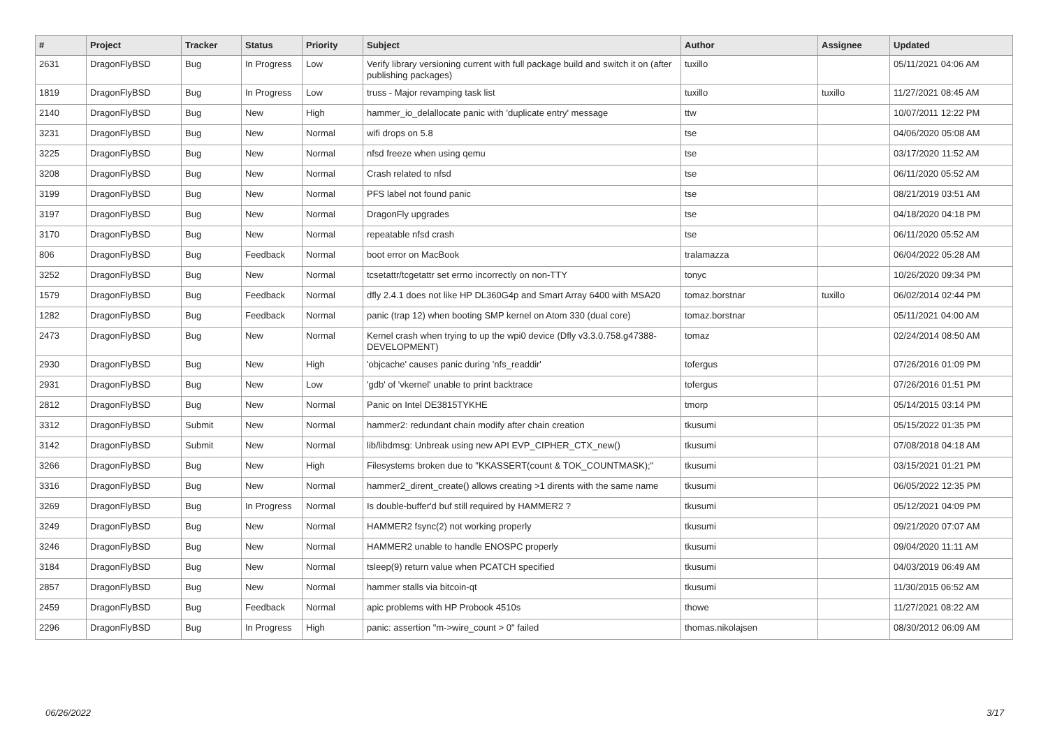| # | Project | Tracker | Status | Priority | Subject | Author | Assignee | Updated |
| --- | --- | --- | --- | --- | --- | --- | --- | --- |
| 2631 | DragonFlyBSD | Bug | In Progress | Low | Verify library versioning current with full package build and switch it on (after publishing packages) | tuxillo | | 05/11/2021 04:06 AM |
| 1819 | DragonFlyBSD | Bug | In Progress | Low | truss - Major revamping task list | tuxillo | tuxillo | 11/27/2021 08:45 AM |
| 2140 | DragonFlyBSD | Bug | New | High | hammer_io_delallocate panic with 'duplicate entry' message | ttw | | 10/07/2011 12:22 PM |
| 3231 | DragonFlyBSD | Bug | New | Normal | wifi drops on 5.8 | tse | | 04/06/2020 05:08 AM |
| 3225 | DragonFlyBSD | Bug | New | Normal | nfsd freeze when using qemu | tse | | 03/17/2020 11:52 AM |
| 3208 | DragonFlyBSD | Bug | New | Normal | Crash related to nfsd | tse | | 06/11/2020 05:52 AM |
| 3199 | DragonFlyBSD | Bug | New | Normal | PFS label not found panic | tse | | 08/21/2019 03:51 AM |
| 3197 | DragonFlyBSD | Bug | New | Normal | DragonFly upgrades | tse | | 04/18/2020 04:18 PM |
| 3170 | DragonFlyBSD | Bug | New | Normal | repeatable nfsd crash | tse | | 06/11/2020 05:52 AM |
| 806 | DragonFlyBSD | Bug | Feedback | Normal | boot error on MacBook | tralamazza | | 06/04/2022 05:28 AM |
| 3252 | DragonFlyBSD | Bug | New | Normal | tcsetattr/tcgetattr set errno incorrectly on non-TTY | tonyc | | 10/26/2020 09:34 PM |
| 1579 | DragonFlyBSD | Bug | Feedback | Normal | dfly 2.4.1 does not like HP DL360G4p and Smart Array 6400 with MSA20 | tomaz.borstnar | tuxillo | 06/02/2014 02:44 PM |
| 1282 | DragonFlyBSD | Bug | Feedback | Normal | panic (trap 12) when booting SMP kernel on Atom 330 (dual core) | tomaz.borstnar | | 05/11/2021 04:00 AM |
| 2473 | DragonFlyBSD | Bug | New | Normal | Kernel crash when trying to up the wpi0 device (Dfly v3.3.0.758.g47388-DEVELOPMENT) | tomaz | | 02/24/2014 08:50 AM |
| 2930 | DragonFlyBSD | Bug | New | High | 'objcache' causes panic during 'nfs_readdir' | tofergus | | 07/26/2016 01:09 PM |
| 2931 | DragonFlyBSD | Bug | New | Low | 'gdb' of 'vkernel' unable to print backtrace | tofergus | | 07/26/2016 01:51 PM |
| 2812 | DragonFlyBSD | Bug | New | Normal | Panic on Intel DE3815TYKHE | tmorp | | 05/14/2015 03:14 PM |
| 3312 | DragonFlyBSD | Submit | New | Normal | hammer2: redundant chain modify after chain creation | tkusumi | | 05/15/2022 01:35 PM |
| 3142 | DragonFlyBSD | Submit | New | Normal | lib/libdmsg: Unbreak using new API EVP_CIPHER_CTX_new() | tkusumi | | 07/08/2018 04:18 AM |
| 3266 | DragonFlyBSD | Bug | New | High | Filesystems broken due to "KKASSERT(count & TOK_COUNTMASK);" | tkusumi | | 03/15/2021 01:21 PM |
| 3316 | DragonFlyBSD | Bug | New | Normal | hammer2_dirent_create() allows creating >1 dirents with the same name | tkusumi | | 06/05/2022 12:35 PM |
| 3269 | DragonFlyBSD | Bug | In Progress | Normal | Is double-buffer'd buf still required by HAMMER2 ? | tkusumi | | 05/12/2021 04:09 PM |
| 3249 | DragonFlyBSD | Bug | New | Normal | HAMMER2 fsync(2) not working properly | tkusumi | | 09/21/2020 07:07 AM |
| 3246 | DragonFlyBSD | Bug | New | Normal | HAMMER2 unable to handle ENOSPC properly | tkusumi | | 09/04/2020 11:11 AM |
| 3184 | DragonFlyBSD | Bug | New | Normal | tsleep(9) return value when PCATCH specified | tkusumi | | 04/03/2019 06:49 AM |
| 2857 | DragonFlyBSD | Bug | New | Normal | hammer stalls via bitcoin-qt | tkusumi | | 11/30/2015 06:52 AM |
| 2459 | DragonFlyBSD | Bug | Feedback | Normal | apic problems with HP Probook 4510s | thowe | | 11/27/2021 08:22 AM |
| 2296 | DragonFlyBSD | Bug | In Progress | High | panic: assertion "m->wire_count > 0" failed | thomas.nikolajsen | | 08/30/2012 06:09 AM |
06/26/2022 3/17